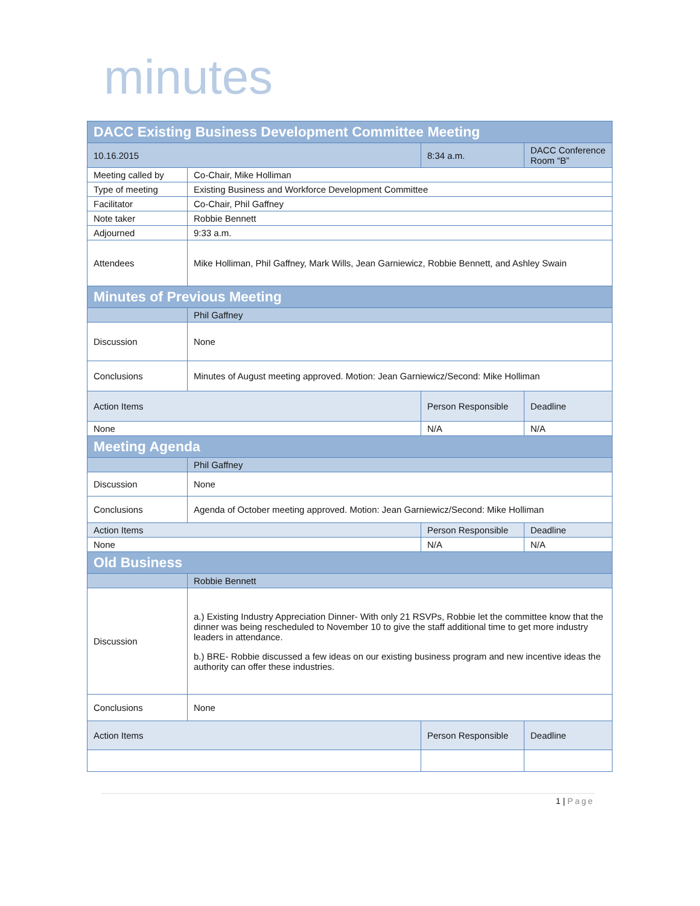minutes
| DACC Existing Business Development Committee Meeting | | | |
| --- | --- | --- | --- |
| 10.16.2015 | | 8:34 a.m. | DACC Conference Room “B” |
| Meeting called by | Co-Chair, Mike Holliman | | |
| Type of meeting | Existing Business and Workforce Development Committee | | |
| Facilitator | Co-Chair, Phil Gaffney | | |
| Note taker | Robbie Bennett | | |
| Adjourned | 9:33 a.m. | | |
| Attendees | Mike Holliman, Phil Gaffney, Mark Wills, Jean Garniewicz, Robbie Bennett, and Ashley Swain | | |
| Minutes of Previous Meeting | | | |
| | Phil Gaffney | | |
| Discussion | None | | |
| Conclusions | Minutes of August meeting approved. Motion: Jean Garniewicz/Second: Mike Holliman | | |
| Action Items | | Person Responsible | Deadline |
| None | | N/A | N/A |
| Meeting Agenda | | | |
| | Phil Gaffney | | |
| Discussion | None | | |
| Conclusions | Agenda of October meeting approved. Motion: Jean Garniewicz/Second: Mike Holliman | | |
| Action Items | | Person Responsible | Deadline |
| None | | N/A | N/A |
| Old Business | | | |
| | Robbie Bennett | | |
| Discussion | a.) Existing Industry Appreciation Dinner- With only 21 RSVPs, Robbie let the committee know that the dinner was being rescheduled to November 10 to give the staff additional time to get more industry leaders in attendance. b.) BRE- Robbie discussed a few ideas on our existing business program and new incentive ideas the authority can offer these industries. | | |
| Conclusions | None | | |
| Action Items | | Person Responsible | Deadline |
1 | Page